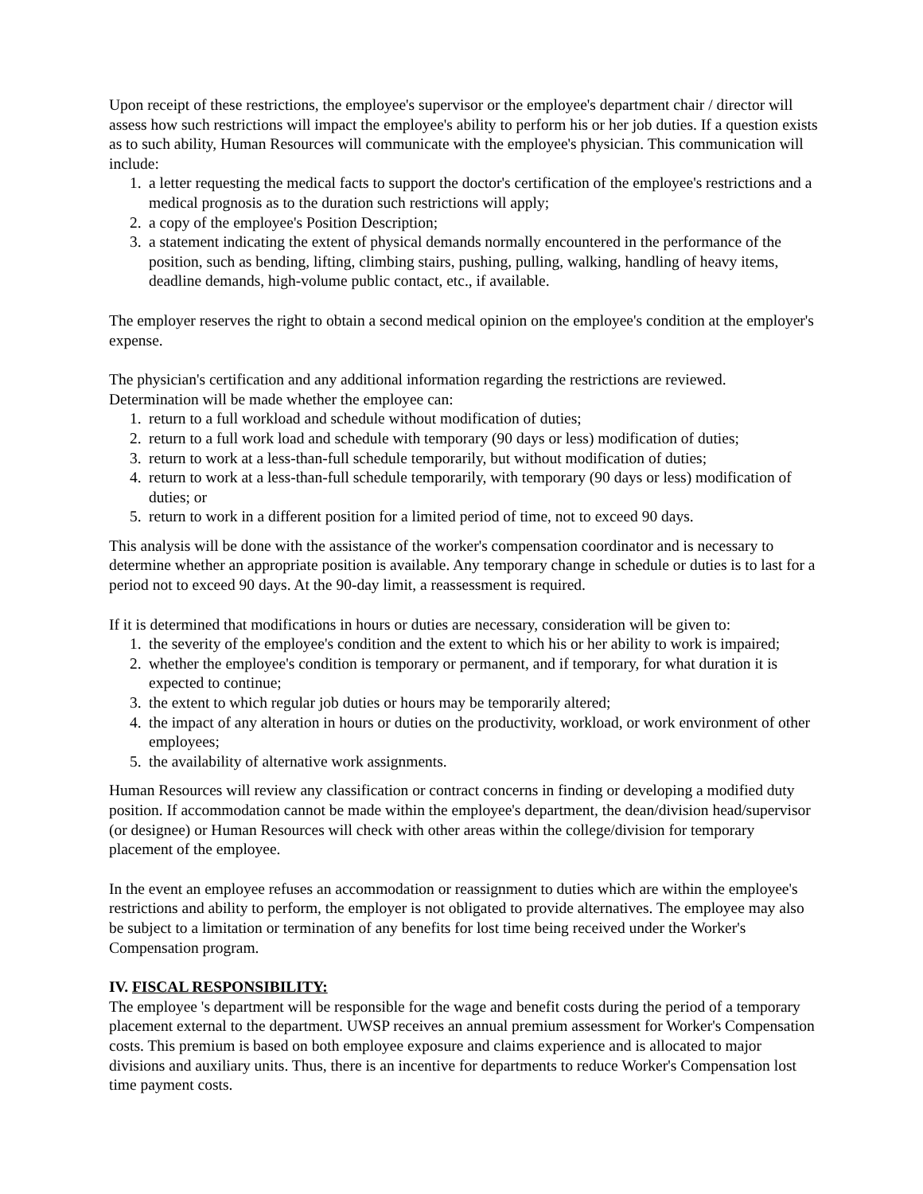Upon receipt of these restrictions, the employee's supervisor or the employee's department chair / director will assess how such restrictions will impact the employee's ability to perform his or her job duties. If a question exists as to such ability, Human Resources will communicate with the employee's physician. This communication will include:
1. a letter requesting the medical facts to support the doctor's certification of the employee's restrictions and a medical prognosis as to the duration such restrictions will apply;
2. a copy of the employee's Position Description;
3. a statement indicating the extent of physical demands normally encountered in the performance of the position, such as bending, lifting, climbing stairs, pushing, pulling, walking, handling of heavy items, deadline demands, high-volume public contact, etc., if available.
The employer reserves the right to obtain a second medical opinion on the employee's condition at the employer's expense.
The physician's certification and any additional information regarding the restrictions are reviewed. Determination will be made whether the employee can:
1. return to a full workload and schedule without modification of duties;
2. return to a full work load and schedule with temporary (90 days or less) modification of duties;
3. return to work at a less-than-full schedule temporarily, but without modification of duties;
4. return to work at a less-than-full schedule temporarily, with temporary (90 days or less) modification of duties; or
5. return to work in a different position for a limited period of time, not to exceed 90 days.
This analysis will be done with the assistance of the worker's compensation coordinator and is necessary to determine whether an appropriate position is available. Any temporary change in schedule or duties is to last for a period not to exceed 90 days. At the 90-day limit, a reassessment is required.
If it is determined that modifications in hours or duties are necessary, consideration will be given to:
1. the severity of the employee's condition and the extent to which his or her ability to work is impaired;
2. whether the employee's condition is temporary or permanent, and if temporary, for what duration it is expected to continue;
3. the extent to which regular job duties or hours may be temporarily altered;
4. the impact of any alteration in hours or duties on the productivity, workload, or work environment of other employees;
5. the availability of alternative work assignments.
Human Resources will review any classification or contract concerns in finding or developing a modified duty position. If accommodation cannot be made within the employee's department, the dean/division head/supervisor (or designee) or Human Resources will check with other areas within the college/division for temporary placement of the employee.
In the event an employee refuses an accommodation or reassignment to duties which are within the employee's restrictions and ability to perform, the employer is not obligated to provide alternatives. The employee may also be subject to a limitation or termination of any benefits for lost time being received under the Worker's Compensation program.
IV. FISCAL RESPONSIBILITY:
The employee 's department will be responsible for the wage and benefit costs during the period of a temporary placement external to the department. UWSP receives an annual premium assessment for Worker's Compensation costs. This premium is based on both employee exposure and claims experience and is allocated to major divisions and auxiliary units. Thus, there is an incentive for departments to reduce Worker's Compensation lost time payment costs.